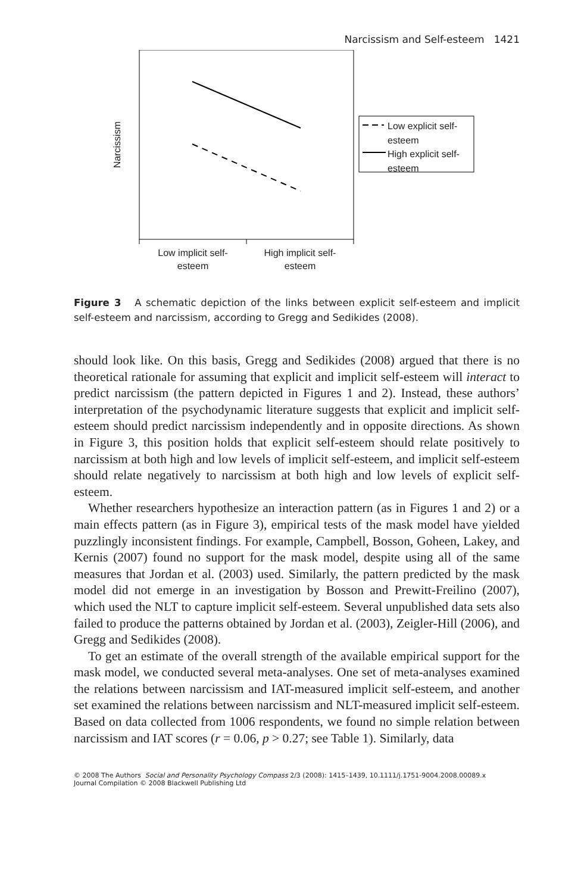Narcissism and Self-esteem 1421
Narcissism
Low explicit self-
esteem
High explicit self-
esteem
Low implicit self-
esteem
High implicit self-
esteem
Figure 3 A schematic depiction of the links between explicit self-esteem and implicit self-esteem and narcissism, according to Gregg and Sedikides (2008).
should look like. On this basis, Gregg and Sedikides (2008) argued that there is no theoretical rationale for assuming that explicit and implicit self-esteem will interact to predict narcissism (the pattern depicted in Figures 1 and 2). Instead, these authors’ interpretation of the psychodynamic literature suggests that explicit and implicit self-esteem should predict narcissism independently and in opposite directions. As shown in Figure 3, this position holds that explicit self-esteem should relate positively to narcissism at both high and low levels of implicit self-esteem, and implicit self-esteem should relate negatively to narcissism at both high and low levels of explicit self-esteem.
Whether researchers hypothesize an interaction pattern (as in Figures 1 and 2) or a main effects pattern (as in Figure 3), empirical tests of the mask model have yielded puzzlingly inconsistent findings. For example, Campbell, Bosson, Goheen, Lakey, and Kernis (2007) found no support for the mask model, despite using all of the same measures that Jordan et al. (2003) used. Similarly, the pattern predicted by the mask model did not emerge in an investigation by Bosson and Prewitt-Freilino (2007), which used the NLT to capture implicit self-esteem. Several unpublished data sets also failed to produce the patterns obtained by Jordan et al. (2003), Zeigler-Hill (2006), and Gregg and Sedikides (2008).
To get an estimate of the overall strength of the available empirical support for the mask model, we conducted several meta-analyses. One set of meta-analyses examined the relations between narcissism and IAT-measured implicit self-esteem, and another set examined the relations between narcissism and NLT-measured implicit self-esteem. Based on data collected from 1006 respondents, we found no simple relation between narcissism and IAT scores (r = 0.06, p > 0.27; see Table 1). Similarly, data
© 2008 The Authors Social and Personality Psychology Compass 2/3 (2008): 1415–1439, 10.1111/j.1751-9004.2008.00089.x
Journal Compilation © 2008 Blackwell Publishing Ltd